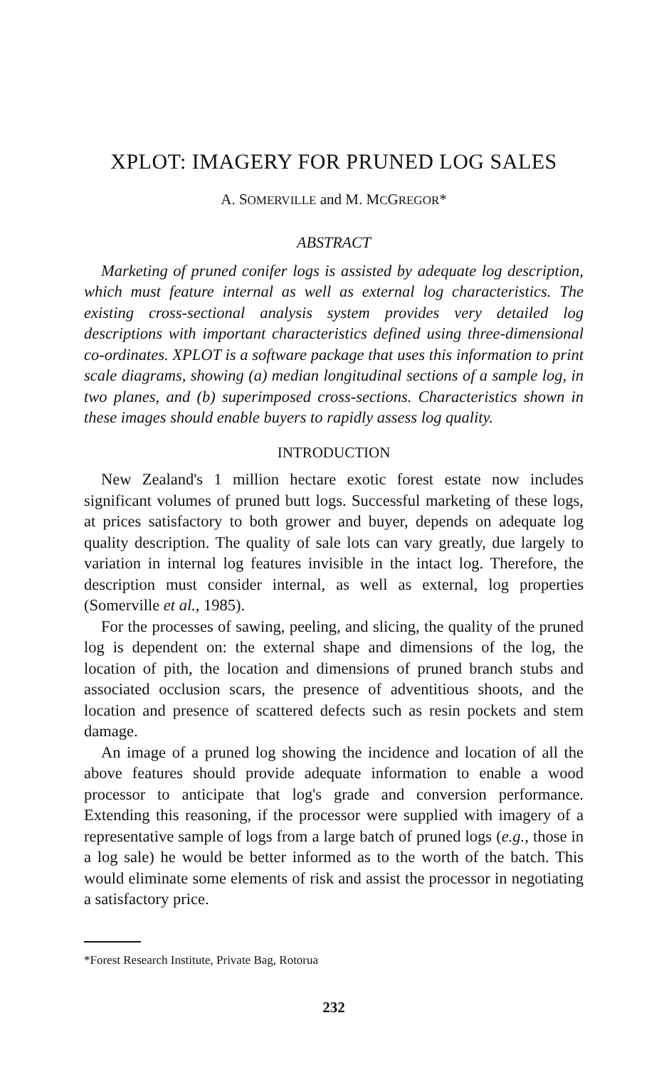XPLOT: IMAGERY FOR PRUNED LOG SALES
A. SOMERVILLE and M. MCGREGOR*
ABSTRACT
Marketing of pruned conifer logs is assisted by adequate log description, which must feature internal as well as external log characteristics. The existing cross-sectional analysis system provides very detailed log descriptions with important characteristics defined using three-dimensional co-ordinates. XPLOT is a software package that uses this information to print scale diagrams, showing (a) median longitudinal sections of a sample log, in two planes, and (b) superimposed cross-sections. Characteristics shown in these images should enable buyers to rapidly assess log quality.
INTRODUCTION
New Zealand's 1 million hectare exotic forest estate now includes significant volumes of pruned butt logs. Successful marketing of these logs, at prices satisfactory to both grower and buyer, depends on adequate log quality description. The quality of sale lots can vary greatly, due largely to variation in internal log features invisible in the intact log. Therefore, the description must consider internal, as well as external, log properties (Somerville et al., 1985).
For the processes of sawing, peeling, and slicing, the quality of the pruned log is dependent on: the external shape and dimensions of the log, the location of pith, the location and dimensions of pruned branch stubs and associated occlusion scars, the presence of adventitious shoots, and the location and presence of scattered defects such as resin pockets and stem damage.
An image of a pruned log showing the incidence and location of all the above features should provide adequate information to enable a wood processor to anticipate that log's grade and conversion performance. Extending this reasoning, if the processor were supplied with imagery of a representative sample of logs from a large batch of pruned logs (e.g., those in a log sale) he would be better informed as to the worth of the batch. This would eliminate some elements of risk and assist the processor in negotiating a satisfactory price.
*Forest Research Institute, Private Bag, Rotorua
232